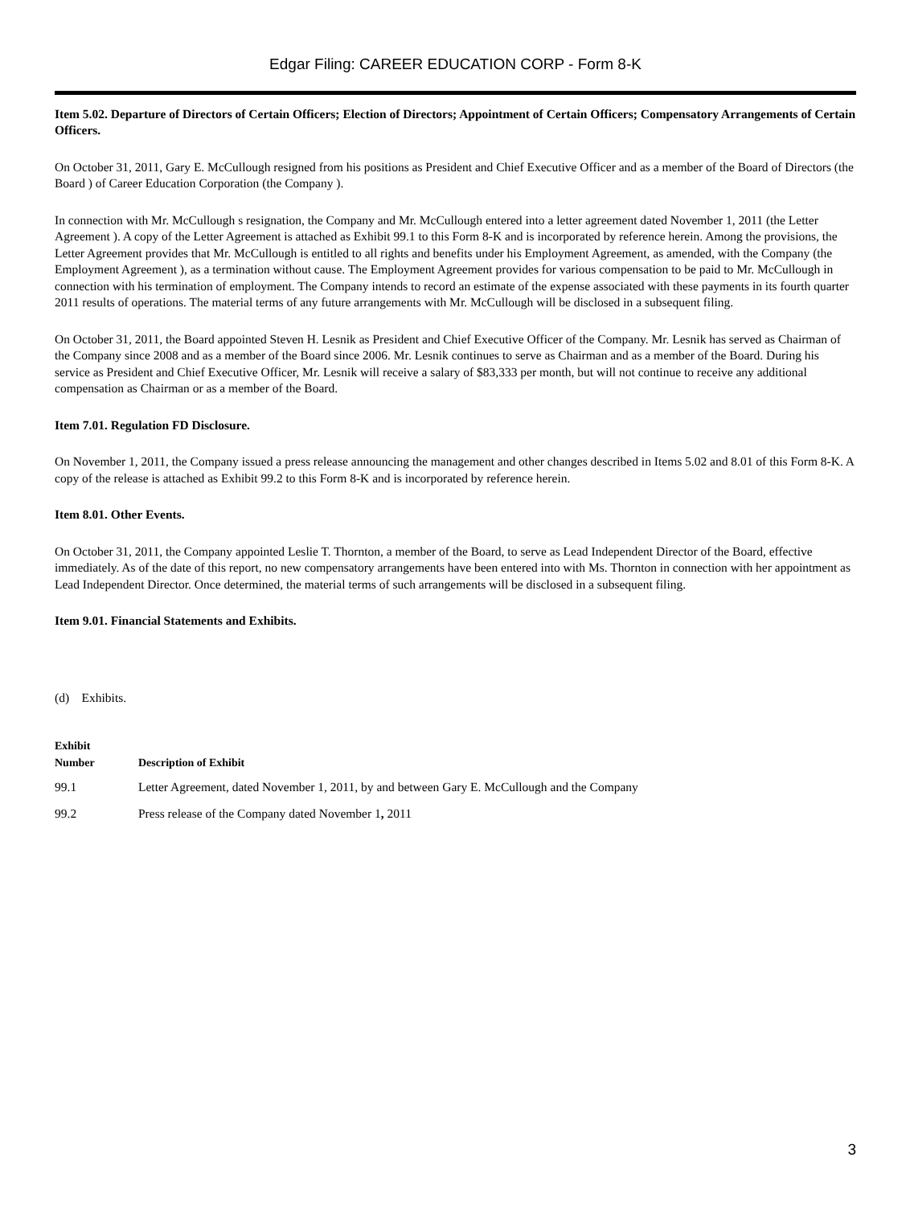Edgar Filing: CAREER EDUCATION CORP - Form 8-K
Item 5.02. Departure of Directors of Certain Officers; Election of Directors; Appointment of Certain Officers; Compensatory Arrangements of Certain Officers.
On October 31, 2011, Gary E. McCullough resigned from his positions as President and Chief Executive Officer and as a member of the Board of Directors (the Board ) of Career Education Corporation (the Company ).
In connection with Mr. McCullough s resignation, the Company and Mr. McCullough entered into a letter agreement dated November 1, 2011 (the Letter Agreement ). A copy of the Letter Agreement is attached as Exhibit 99.1 to this Form 8-K and is incorporated by reference herein. Among the provisions, the Letter Agreement provides that Mr. McCullough is entitled to all rights and benefits under his Employment Agreement, as amended, with the Company (the Employment Agreement ), as a termination without cause. The Employment Agreement provides for various compensation to be paid to Mr. McCullough in connection with his termination of employment. The Company intends to record an estimate of the expense associated with these payments in its fourth quarter 2011 results of operations. The material terms of any future arrangements with Mr. McCullough will be disclosed in a subsequent filing.
On October 31, 2011, the Board appointed Steven H. Lesnik as President and Chief Executive Officer of the Company. Mr. Lesnik has served as Chairman of the Company since 2008 and as a member of the Board since 2006. Mr. Lesnik continues to serve as Chairman and as a member of the Board. During his service as President and Chief Executive Officer, Mr. Lesnik will receive a salary of $83,333 per month, but will not continue to receive any additional compensation as Chairman or as a member of the Board.
Item 7.01. Regulation FD Disclosure.
On November 1, 2011, the Company issued a press release announcing the management and other changes described in Items 5.02 and 8.01 of this Form 8-K. A copy of the release is attached as Exhibit 99.2 to this Form 8-K and is incorporated by reference herein.
Item 8.01. Other Events.
On October 31, 2011, the Company appointed Leslie T. Thornton, a member of the Board, to serve as Lead Independent Director of the Board, effective immediately. As of the date of this report, no new compensatory arrangements have been entered into with Ms. Thornton in connection with her appointment as Lead Independent Director. Once determined, the material terms of such arrangements will be disclosed in a subsequent filing.
Item 9.01. Financial Statements and Exhibits.
(d) Exhibits.
| Exhibit Number | Description of Exhibit |
| --- | --- |
| 99.1 | Letter Agreement, dated November 1, 2011, by and between Gary E. McCullough and the Company |
| 99.2 | Press release of the Company dated November 1 , 2011 |
3